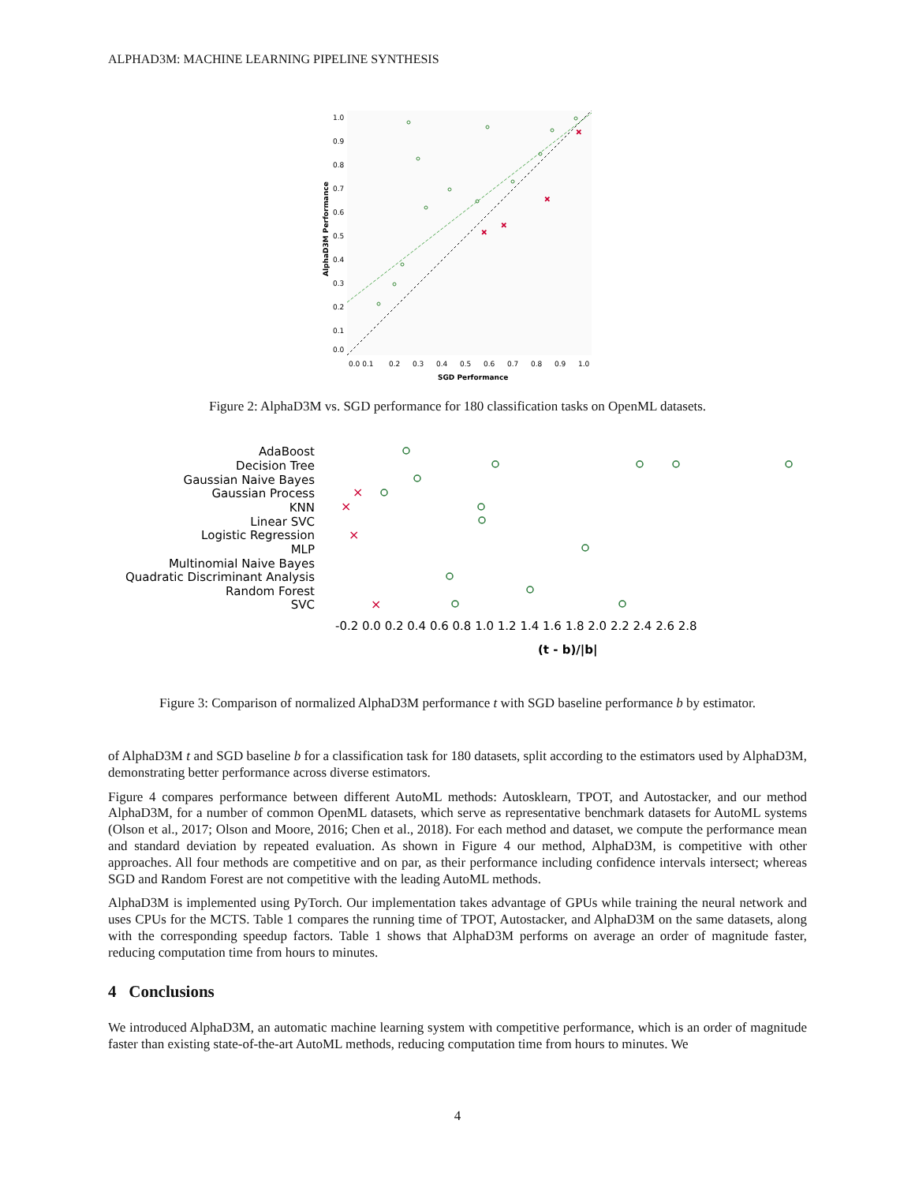ALPHAD3M: MACHINE LEARNING PIPELINE SYNTHESIS
1.0
0.9
0.8
0.7
0.6
0.5
0.4
0.3
0.2
0.1
0.0
0.0 0.1
0.2
0.3
0.4
0.5
0.6
0.7
0.8
0.9
1.0
SGD Performance
AlphaD3M Performance
×
×
×
×
Figure 2: AlphaD3M vs. SGD performance for 180 classification tasks on OpenML datasets.
AdaBoost
Decision Tree
Gaussian Naive Bayes
Gaussian Process
KNN
Linear SVC
Logistic Regression
MLP
Multinomial Naive Bayes
Quadratic Discriminant Analysis
Random Forest
SVC
×
×
×
×
-0.2 0.0 0.2 0.4 0.6 0.8 1.0 1.2 1.4 1.6 1.8 2.0 2.2 2.4 2.6 2.8
(t - b)/|b|
Figure 3: Comparison of normalized AlphaD3M performance t with SGD baseline performance b by estimator.
of AlphaD3M t and SGD baseline b for a classification task for 180 datasets, split according to the estimators used by AlphaD3M, demonstrating better performance across diverse estimators.
Figure 4 compares performance between different AutoML methods: Autosklearn, TPOT, and Autostacker, and our method AlphaD3M, for a number of common OpenML datasets, which serve as representative benchmark datasets for AutoML systems (Olson et al., 2017; Olson and Moore, 2016; Chen et al., 2018). For each method and dataset, we compute the performance mean and standard deviation by repeated evaluation. As shown in Figure 4 our method, AlphaD3M, is competitive with other approaches. All four methods are competitive and on par, as their performance including confidence intervals intersect; whereas SGD and Random Forest are not competitive with the leading AutoML methods.
AlphaD3M is implemented using PyTorch. Our implementation takes advantage of GPUs while training the neural network and uses CPUs for the MCTS. Table 1 compares the running time of TPOT, Autostacker, and AlphaD3M on the same datasets, along with the corresponding speedup factors. Table 1 shows that AlphaD3M performs on average an order of magnitude faster, reducing computation time from hours to minutes.
4 Conclusions
We introduced AlphaD3M, an automatic machine learning system with competitive performance, which is an order of magnitude faster than existing state-of-the-art AutoML methods, reducing computation time from hours to minutes. We
4